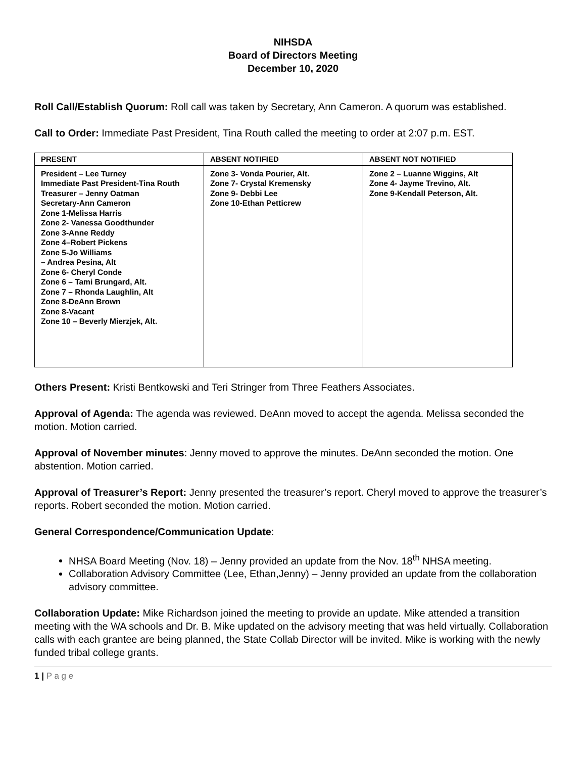NIHSDA
Board of Directors Meeting
December 10, 2020
Roll Call/Establish Quorum: Roll call was taken by Secretary, Ann Cameron. A quorum was established.
Call to Order: Immediate Past President, Tina Routh called the meeting to order at 2:07 p.m. EST.
| PRESENT | ABSENT NOTIFIED | ABSENT NOT NOTIFIED |
| --- | --- | --- |
| President – Lee Turney Immediate Past President-Tina Routh Treasurer – Jenny Oatman Secretary-Ann Cameron Zone 1-Melissa Harris Zone 2- Vanessa Goodthunder Zone 3-Anne Reddy Zone 4–Robert Pickens Zone 5-Jo Williams – Andrea Pesina, Alt Zone 6- Cheryl Conde Zone 6 – Tami Brungard, Alt. Zone 7 – Rhonda Laughlin, Alt Zone 8-DeAnn Brown Zone 8-Vacant Zone 10 – Beverly Mierzjek, Alt. | Zone 3- Vonda Pourier, Alt. Zone 7- Crystal Kremensky Zone 9- Debbi Lee Zone 10-Ethan Petticrew | Zone 2 – Luanne Wiggins, Alt Zone 4- Jayme Trevino, Alt. Zone 9-Kendall Peterson, Alt. |
Others Present: Kristi Bentkowski and Teri Stringer from Three Feathers Associates.
Approval of Agenda: The agenda was reviewed. DeAnn moved to accept the agenda. Melissa seconded the motion. Motion carried.
Approval of November minutes: Jenny moved to approve the minutes. DeAnn seconded the motion. One abstention. Motion carried.
Approval of Treasurer’s Report: Jenny presented the treasurer’s report. Cheryl moved to approve the treasurer’s reports. Robert seconded the motion. Motion carried.
General Correspondence/Communication Update:
NHSA Board Meeting (Nov. 18) – Jenny provided an update from the Nov. 18<sup>th</sup> NHSA meeting.
Collaboration Advisory Committee (Lee, Ethan,Jenny) – Jenny provided an update from the collaboration advisory committee.
Collaboration Update: Mike Richardson joined the meeting to provide an update. Mike attended a transition meeting with the WA schools and Dr. B. Mike updated on the advisory meeting that was held virtually. Collaboration calls with each grantee are being planned, the State Collab Director will be invited. Mike is working with the newly funded tribal college grants.
1 | P a g e